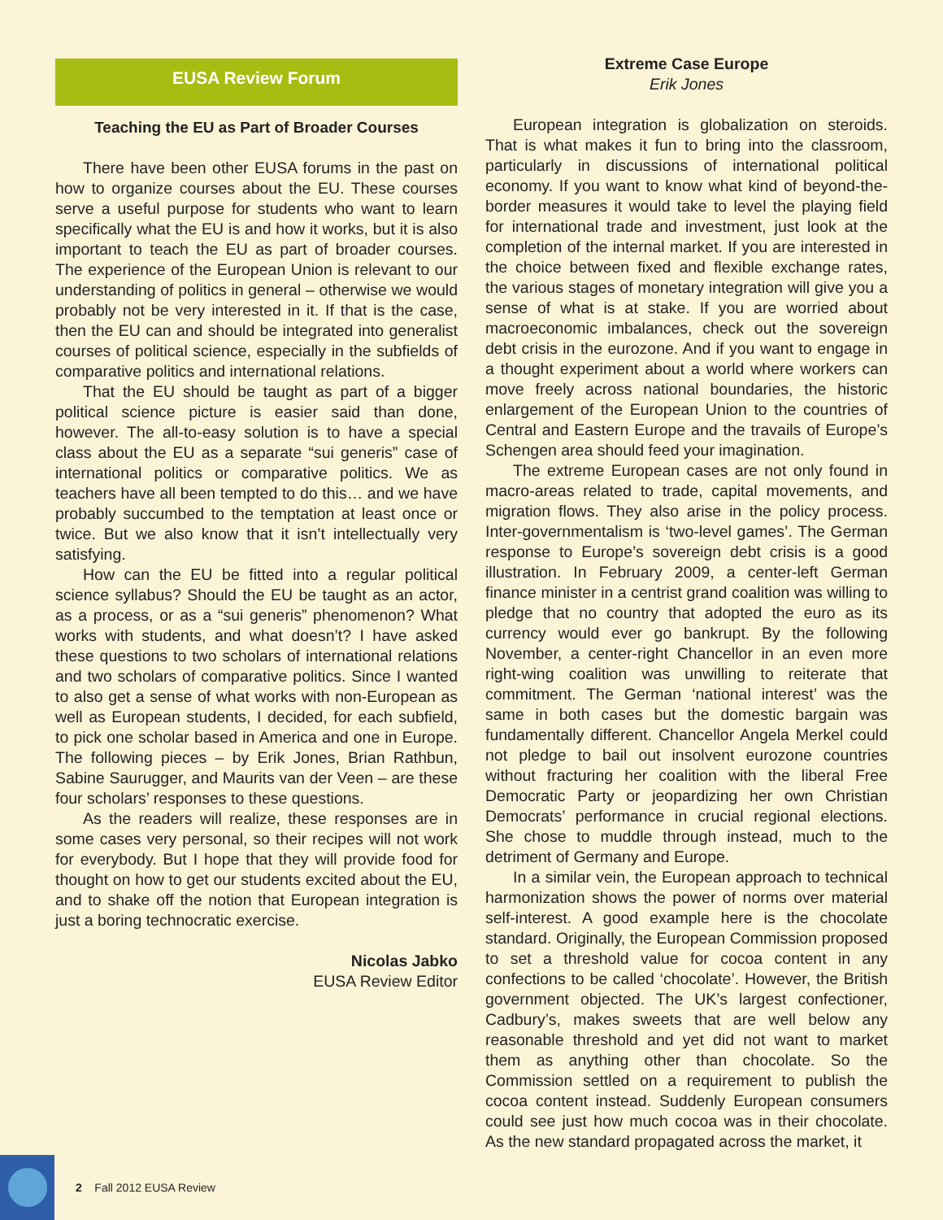EUSA Review Forum
Teaching the EU as Part of Broader Courses
There have been other EUSA forums in the past on how to organize courses about the EU. These courses serve a useful purpose for students who want to learn specifically what the EU is and how it works, but it is also important to teach the EU as part of broader courses. The experience of the European Union is relevant to our understanding of politics in general – otherwise we would probably not be very interested in it. If that is the case, then the EU can and should be integrated into generalist courses of political science, especially in the subfields of comparative politics and international relations.
That the EU should be taught as part of a bigger political science picture is easier said than done, however. The all-to-easy solution is to have a special class about the EU as a separate “sui generis” case of international politics or comparative politics. We as teachers have all been tempted to do this… and we have probably succumbed to the temptation at least once or twice. But we also know that it isn’t intellectually very satisfying.
How can the EU be fitted into a regular political science syllabus? Should the EU be taught as an actor, as a process, or as a “sui generis” phenomenon? What works with students, and what doesn’t? I have asked these questions to two scholars of international relations and two scholars of comparative politics. Since I wanted to also get a sense of what works with non-European as well as European students, I decided, for each subfield, to pick one scholar based in America and one in Europe. The following pieces – by Erik Jones, Brian Rathbun, Sabine Saurugger, and Maurits van der Veen – are these four scholars’ responses to these questions.
As the readers will realize, these responses are in some cases very personal, so their recipes will not work for everybody. But I hope that they will provide food for thought on how to get our students excited about the EU, and to shake off the notion that European integration is just a boring technocratic exercise.
Nicolas Jabko
EUSA Review Editor
Extreme Case Europe
Erik Jones
European integration is globalization on steroids. That is what makes it fun to bring into the classroom, particularly in discussions of international political economy. If you want to know what kind of beyond-the-border measures it would take to level the playing field for international trade and investment, just look at the completion of the internal market. If you are interested in the choice between fixed and flexible exchange rates, the various stages of monetary integration will give you a sense of what is at stake. If you are worried about macroeconomic imbalances, check out the sovereign debt crisis in the eurozone. And if you want to engage in a thought experiment about a world where workers can move freely across national boundaries, the historic enlargement of the European Union to the countries of Central and Eastern Europe and the travails of Europe’s Schengen area should feed your imagination.
The extreme European cases are not only found in macro-areas related to trade, capital movements, and migration flows. They also arise in the policy process. Inter-governmentalism is ‘two-level games’. The German response to Europe’s sovereign debt crisis is a good illustration. In February 2009, a center-left German finance minister in a centrist grand coalition was willing to pledge that no country that adopted the euro as its currency would ever go bankrupt. By the following November, a center-right Chancellor in an even more right-wing coalition was unwilling to reiterate that commitment. The German ‘national interest’ was the same in both cases but the domestic bargain was fundamentally different. Chancellor Angela Merkel could not pledge to bail out insolvent eurozone countries without fracturing her coalition with the liberal Free Democratic Party or jeopardizing her own Christian Democrats’ performance in crucial regional elections. She chose to muddle through instead, much to the detriment of Germany and Europe.
In a similar vein, the European approach to technical harmonization shows the power of norms over material self-interest. A good example here is the chocolate standard. Originally, the European Commission proposed to set a threshold value for cocoa content in any confections to be called ‘chocolate’. However, the British government objected. The UK’s largest confectioner, Cadbury’s, makes sweets that are well below any reasonable threshold and yet did not want to market them as anything other than chocolate. So the Commission settled on a requirement to publish the cocoa content instead. Suddenly European consumers could see just how much cocoa was in their chocolate. As the new standard propagated across the market, it
2 Fall 2012 EUSA Review